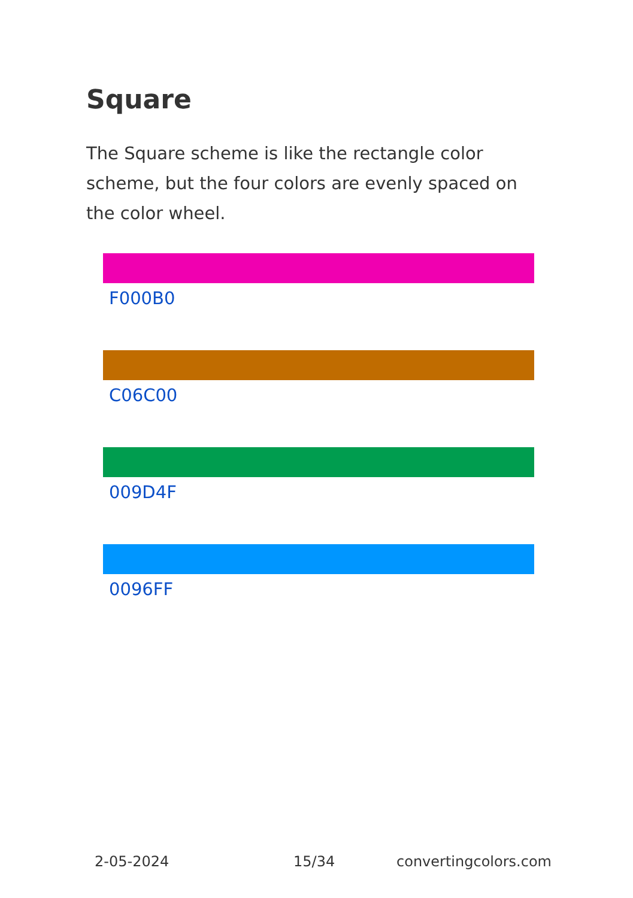Square
The Square scheme is like the rectangle color scheme, but the four colors are evenly spaced on the color wheel.
F000B0
C06C00
009D4F
0096FF
2-05-2024 15/34 convertingcolors.com